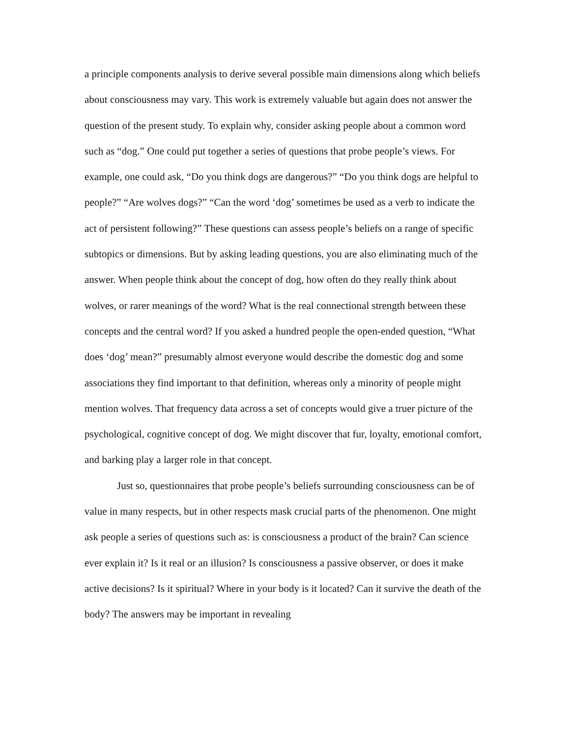a principle components analysis to derive several possible main dimensions along which beliefs about consciousness may vary. This work is extremely valuable but again does not answer the question of the present study. To explain why, consider asking people about a common word such as “dog.” One could put together a series of questions that probe people’s views. For example, one could ask, “Do you think dogs are dangerous?” “Do you think dogs are helpful to people?” “Are wolves dogs?” “Can the word ‘dog’ sometimes be used as a verb to indicate the act of persistent following?” These questions can assess people’s beliefs on a range of specific subtopics or dimensions. But by asking leading questions, you are also eliminating much of the answer. When people think about the concept of dog, how often do they really think about wolves, or rarer meanings of the word? What is the real connectional strength between these concepts and the central word? If you asked a hundred people the open-ended question, “What does ‘dog’ mean?” presumably almost everyone would describe the domestic dog and some associations they find important to that definition, whereas only a minority of people might mention wolves. That frequency data across a set of concepts would give a truer picture of the psychological, cognitive concept of dog. We might discover that fur, loyalty, emotional comfort, and barking play a larger role in that concept.
Just so, questionnaires that probe people’s beliefs surrounding consciousness can be of value in many respects, but in other respects mask crucial parts of the phenomenon. One might ask people a series of questions such as: is consciousness a product of the brain? Can science ever explain it? Is it real or an illusion? Is consciousness a passive observer, or does it make active decisions? Is it spiritual? Where in your body is it located? Can it survive the death of the body? The answers may be important in revealing